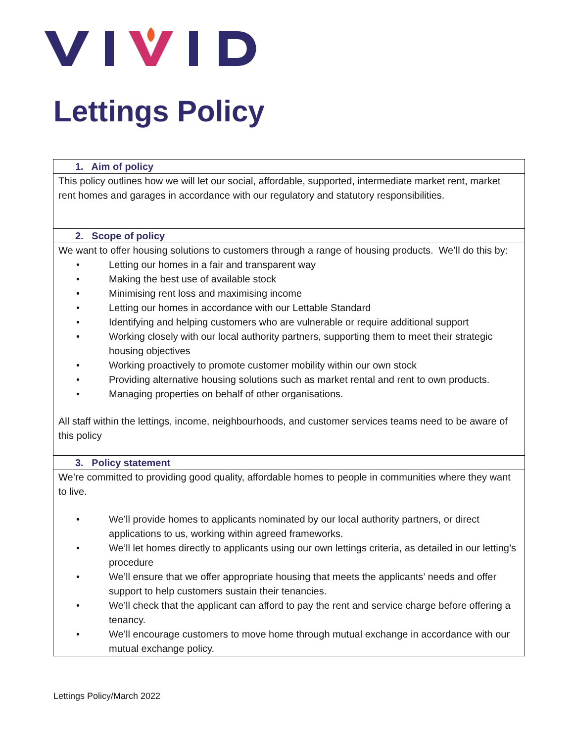Lettings Policy
| 1. Aim of policy |
| --- |
| This policy outlines how we will let our social, affordable, supported, intermediate market rent, market rent homes and garages in accordance with our regulatory and statutory responsibilities. |
| 2. Scope of policy |
| We want to offer housing solutions to customers through a range of housing products. We’ll do this by: • Letting our homes in a fair and transparent way • Making the best use of available stock • Minimising rent loss and maximising income • Letting our homes in accordance with our Lettable Standard • Identifying and helping customers who are vulnerable or require additional support • Working closely with our local authority partners, supporting them to meet their strategic housing objectives • Working proactively to promote customer mobility within our own stock • Providing alternative housing solutions such as market rental and rent to own products. • Managing properties on behalf of other organisations. All staff within the lettings, income, neighbourhoods, and customer services teams need to be aware of this policy |
| 3. Policy statement |
| We’re committed to providing good quality, affordable homes to people in communities where they want to live. • We’ll provide homes to applicants nominated by our local authority partners, or direct applications to us, working within agreed frameworks. • We’ll let homes directly to applicants using our own lettings criteria, as detailed in our letting’s procedure • We’ll ensure that we offer appropriate housing that meets the applicants’ needs and offer support to help customers sustain their tenancies. • We’ll check that the applicant can afford to pay the rent and service charge before offering a tenancy. • We’ll encourage customers to move home through mutual exchange in accordance with our mutual exchange policy. |
Lettings Policy/March 2022